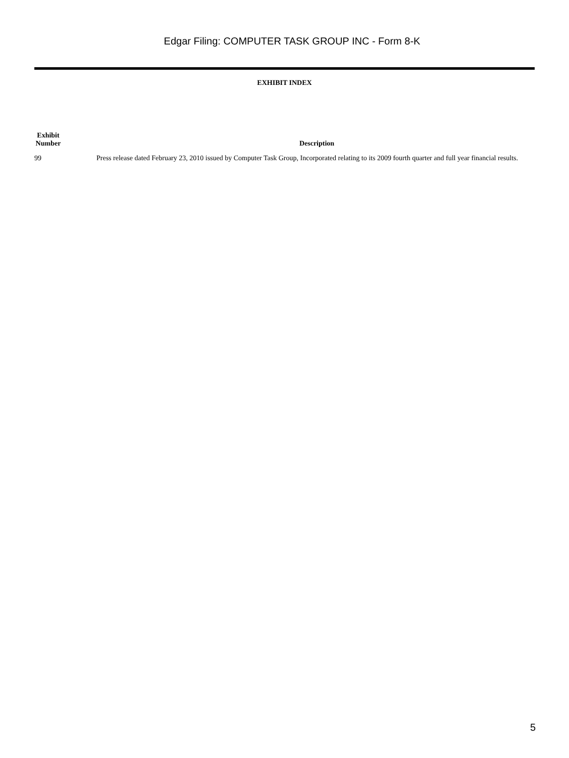Edgar Filing: COMPUTER TASK GROUP INC - Form 8-K
EXHIBIT INDEX
| Exhibit Number | | Description |
| --- | --- | --- |
| 99 | | Press release dated February 23, 2010 issued by Computer Task Group, Incorporated relating to its 2009 fourth quarter and full year financial results. |
5